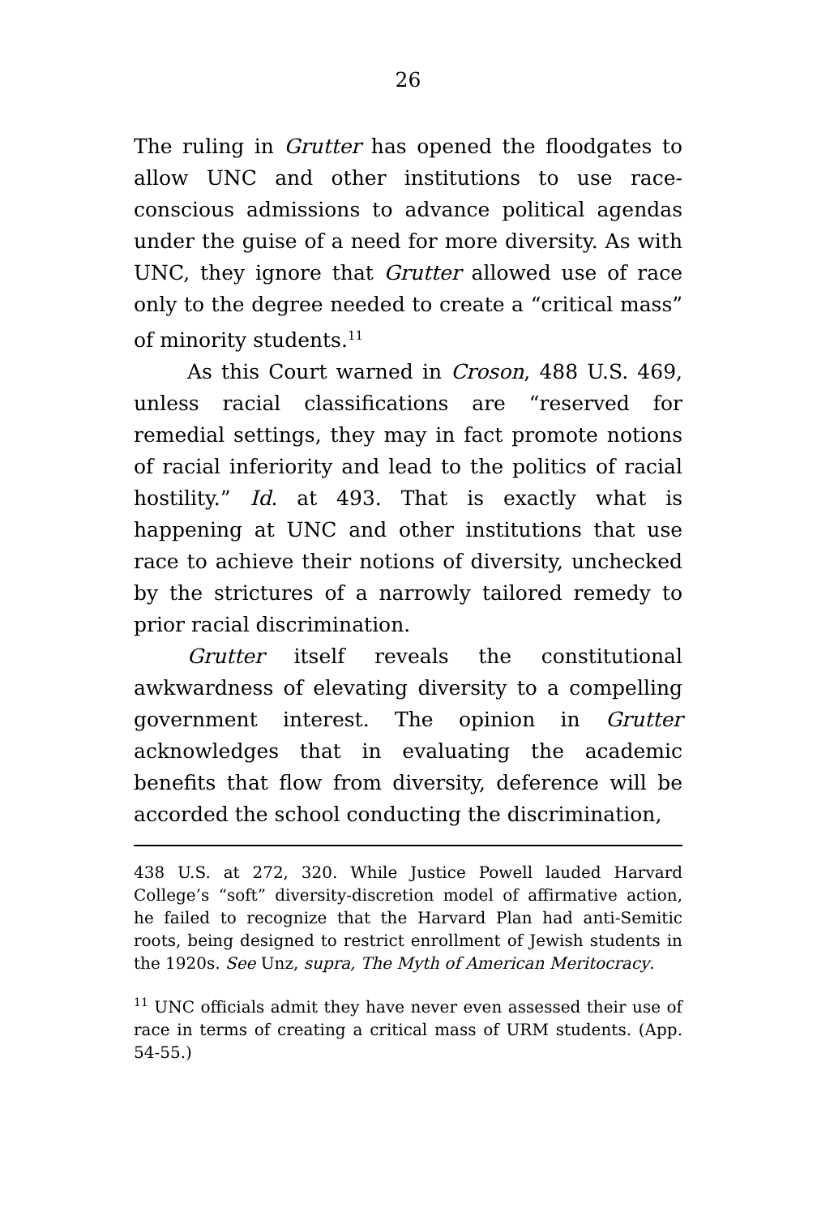26
The ruling in Grutter has opened the floodgates to allow UNC and other institutions to use race-conscious admissions to advance political agendas under the guise of a need for more diversity. As with UNC, they ignore that Grutter allowed use of race only to the degree needed to create a “critical mass” of minority students.<sup>11</sup>
As this Court warned in Croson, 488 U.S. 469, unless racial classifications are “reserved for remedial settings, they may in fact promote notions of racial inferiority and lead to the politics of racial hostility.” Id. at 493. That is exactly what is happening at UNC and other institutions that use race to achieve their notions of diversity, unchecked by the strictures of a narrowly tailored remedy to prior racial discrimination.
Grutter itself reveals the constitutional awkwardness of elevating diversity to a compelling government interest. The opinion in Grutter acknowledges that in evaluating the academic benefits that flow from diversity, deference will be accorded the school conducting the discrimination,
438 U.S. at 272, 320. While Justice Powell lauded Harvard College’s “soft” diversity-discretion model of affirmative action, he failed to recognize that the Harvard Plan had anti-Semitic roots, being designed to restrict enrollment of Jewish students in the 1920s. See Unz, supra, The Myth of American Meritocracy.
<sup>11</sup> UNC officials admit they have never even assessed their use of race in terms of creating a critical mass of URM students. (App. 54-55.)